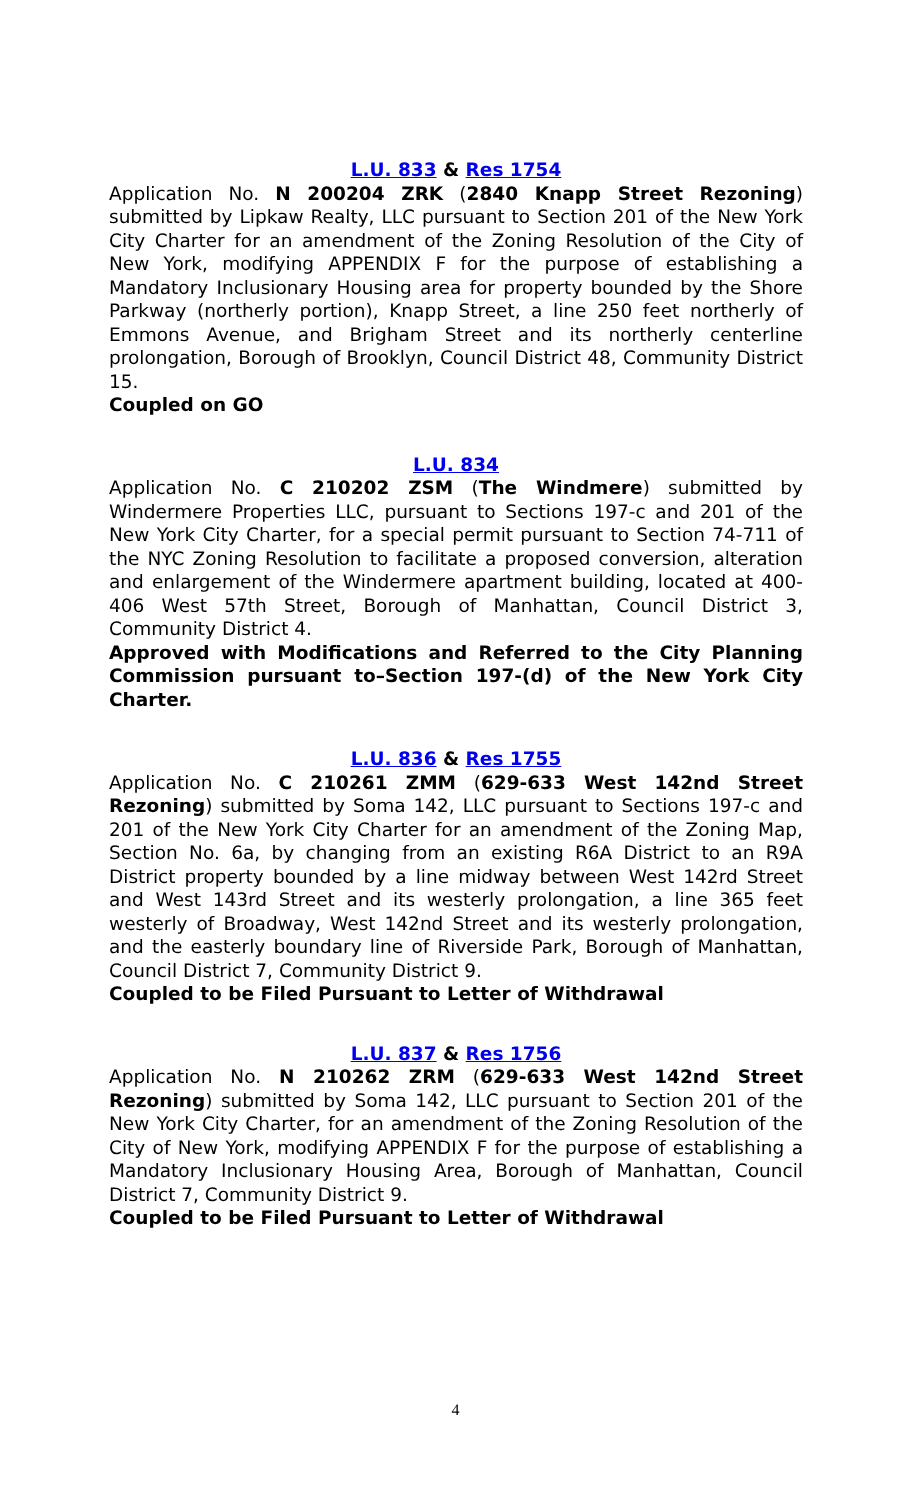L.U. 833 & Res 1754
Application No. N 200204 ZRK (2840 Knapp Street Rezoning) submitted by Lipkaw Realty, LLC pursuant to Section 201 of the New York City Charter for an amendment of the Zoning Resolution of the City of New York, modifying APPENDIX F for the purpose of establishing a Mandatory Inclusionary Housing area for property bounded by the Shore Parkway (northerly portion), Knapp Street, a line 250 feet northerly of Emmons Avenue, and Brigham Street and its northerly centerline prolongation, Borough of Brooklyn, Council District 48, Community District 15.
Coupled on GO
L.U. 834
Application No. C 210202 ZSM (The Windmere) submitted by Windermere Properties LLC, pursuant to Sections 197-c and 201 of the New York City Charter, for a special permit pursuant to Section 74-711 of the NYC Zoning Resolution to facilitate a proposed conversion, alteration and enlargement of the Windermere apartment building, located at 400-406 West 57th Street, Borough of Manhattan, Council District 3, Community District 4.
Approved with Modifications and Referred to the City Planning Commission pursuant to–Section 197-(d) of the New York City Charter.
L.U. 836 & Res 1755
Application No. C 210261 ZMM (629-633 West 142nd Street Rezoning) submitted by Soma 142, LLC pursuant to Sections 197-c and 201 of the New York City Charter for an amendment of the Zoning Map, Section No. 6a, by changing from an existing R6A District to an R9A District property bounded by a line midway between West 142rd Street and West 143rd Street and its westerly prolongation, a line 365 feet westerly of Broadway, West 142nd Street and its westerly prolongation, and the easterly boundary line of Riverside Park, Borough of Manhattan, Council District 7, Community District 9.
Coupled to be Filed Pursuant to Letter of Withdrawal
L.U. 837 & Res 1756
Application No. N 210262 ZRM (629-633 West 142nd Street Rezoning) submitted by Soma 142, LLC pursuant to Section 201 of the New York City Charter, for an amendment of the Zoning Resolution of the City of New York, modifying APPENDIX F for the purpose of establishing a Mandatory Inclusionary Housing Area, Borough of Manhattan, Council District 7, Community District 9.
Coupled to be Filed Pursuant to Letter of Withdrawal
4